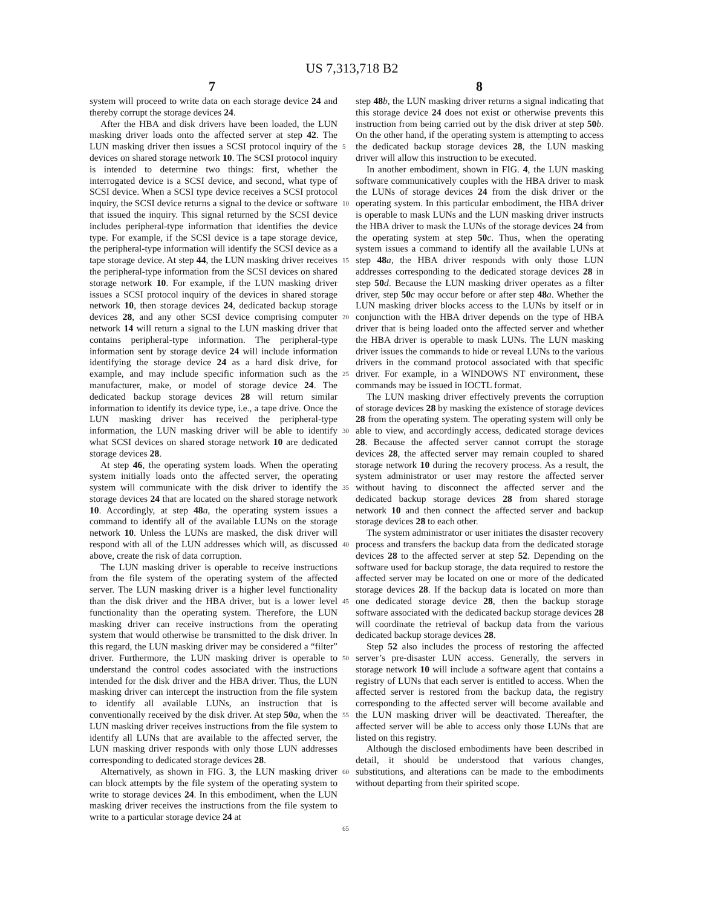US 7,313,718 B2
7 8
system will proceed to write data on each storage device 24 and thereby corrupt the storage devices 24.
After the HBA and disk drivers have been loaded, the LUN masking driver loads onto the affected server at step 42. The LUN masking driver then issues a SCSI protocol inquiry of the devices on shared storage network 10. The SCSI protocol inquiry is intended to determine two things: first, whether the interrogated device is a SCSI device, and second, what type of SCSI device. When a SCSI type device receives a SCSI protocol inquiry, the SCSI device returns a signal to the device or software that issued the inquiry. This signal returned by the SCSI device includes peripheral-type information that identifies the device type. For example, if the SCSI device is a tape storage device, the peripheral-type information will identify the SCSI device as a tape storage device. At step 44, the LUN masking driver receives the peripheral-type information from the SCSI devices on shared storage network 10. For example, if the LUN masking driver issues a SCSI protocol inquiry of the devices in shared storage network 10, then storage devices 24, dedicated backup storage devices 28, and any other SCSI device comprising computer network 14 will return a signal to the LUN masking driver that contains peripheral-type information. The peripheral-type information sent by storage device 24 will include information identifying the storage device 24 as a hard disk drive, for example, and may include specific information such as the manufacturer, make, or model of storage device 24. The dedicated backup storage devices 28 will return similar information to identify its device type, i.e., a tape drive. Once the LUN masking driver has received the peripheral-type information, the LUN masking driver will be able to identify what SCSI devices on shared storage network 10 are dedicated storage devices 28.
At step 46, the operating system loads. When the operating system initially loads onto the affected server, the operating system will communicate with the disk driver to identify the storage devices 24 that are located on the shared storage network 10. Accordingly, at step 48 a, the operating system issues a command to identify all of the available LUNs on the storage network 10. Unless the LUNs are masked, the disk driver will respond with all of the LUN addresses which will, as discussed above, create the risk of data corruption.
The LUN masking driver is operable to receive instructions from the file system of the operating system of the affected server. The LUN masking driver is a higher level functionality than the disk driver and the HBA driver, but is a lower level functionality than the operating system. Therefore, the LUN masking driver can receive instructions from the operating system that would otherwise be transmitted to the disk driver. In this regard, the LUN masking driver may be considered a “filter” driver. Furthermore, the LUN masking driver is operable to understand the control codes associated with the instructions intended for the disk driver and the HBA driver. Thus, the LUN masking driver can intercept the instruction from the file system to identify all available LUNs, an instruction that is conventionally received by the disk driver. At step 50 a, when the LUN masking driver receives instructions from the file system to identify all LUNs that are available to the affected server, the LUN masking driver responds with only those LUN addresses corresponding to dedicated storage devices 28.
Alternatively, as shown in FIG. 3, the LUN masking driver can block attempts by the file system of the operating system to write to storage devices 24. In this embodiment, when the LUN masking driver receives the instructions from the file system to write to a particular storage device 24 at
5
10
15
20
25
30
35
40
45
50
55
60
65
step 48 b, the LUN masking driver returns a signal indicating that this storage device 24 does not exist or otherwise prevents this instruction from being carried out by the disk driver at step 50 b. On the other hand, if the operating system is attempting to access the dedicated backup storage devices 28, the LUN masking driver will allow this instruction to be executed.
In another embodiment, shown in FIG. 4, the LUN masking software communicatively couples with the HBA driver to mask the LUNs of storage devices 24 from the disk driver or the operating system. In this particular embodiment, the HBA driver is operable to mask LUNs and the LUN masking driver instructs the HBA driver to mask the LUNs of the storage devices 24 from the operating system at step 50 c. Thus, when the operating system issues a command to identify all the available LUNs at step 48 a, the HBA driver responds with only those LUN addresses corresponding to the dedicated storage devices 28 in step 50 d. Because the LUN masking driver operates as a filter driver, step 50 c may occur before or after step 48 a. Whether the LUN masking driver blocks access to the LUNs by itself or in conjunction with the HBA driver depends on the type of HBA driver that is being loaded onto the affected server and whether the HBA driver is operable to mask LUNs. The LUN masking driver issues the commands to hide or reveal LUNs to the various drivers in the command protocol associated with that specific driver. For example, in a WINDOWS NT environment, these commands may be issued in IOCTL format.
The LUN masking driver effectively prevents the corruption of storage devices 28 by masking the existence of storage devices 28 from the operating system. The operating system will only be able to view, and accordingly access, dedicated storage devices 28. Because the affected server cannot corrupt the storage devices 28, the affected server may remain coupled to shared storage network 10 during the recovery process. As a result, the system administrator or user may restore the affected server without having to disconnect the affected server and the dedicated backup storage devices 28 from shared storage network 10 and then connect the affected server and backup storage devices 28 to each other.
The system administrator or user initiates the disaster recovery process and transfers the backup data from the dedicated storage devices 28 to the affected server at step 52. Depending on the software used for backup storage, the data required to restore the affected server may be located on one or more of the dedicated storage devices 28. If the backup data is located on more than one dedicated storage device 28, then the backup storage software associated with the dedicated backup storage devices 28 will coordinate the retrieval of backup data from the various dedicated backup storage devices 28.
Step 52 also includes the process of restoring the affected server’s pre-disaster LUN access. Generally, the servers in storage network 10 will include a software agent that contains a registry of LUNs that each server is entitled to access. When the affected server is restored from the backup data, the registry corresponding to the affected server will become available and the LUN masking driver will be deactivated. Thereafter, the affected server will be able to access only those LUNs that are listed on this registry.
Although the disclosed embodiments have been described in detail, it should be understood that various changes, substitutions, and alterations can be made to the embodiments without departing from their spirited scope.